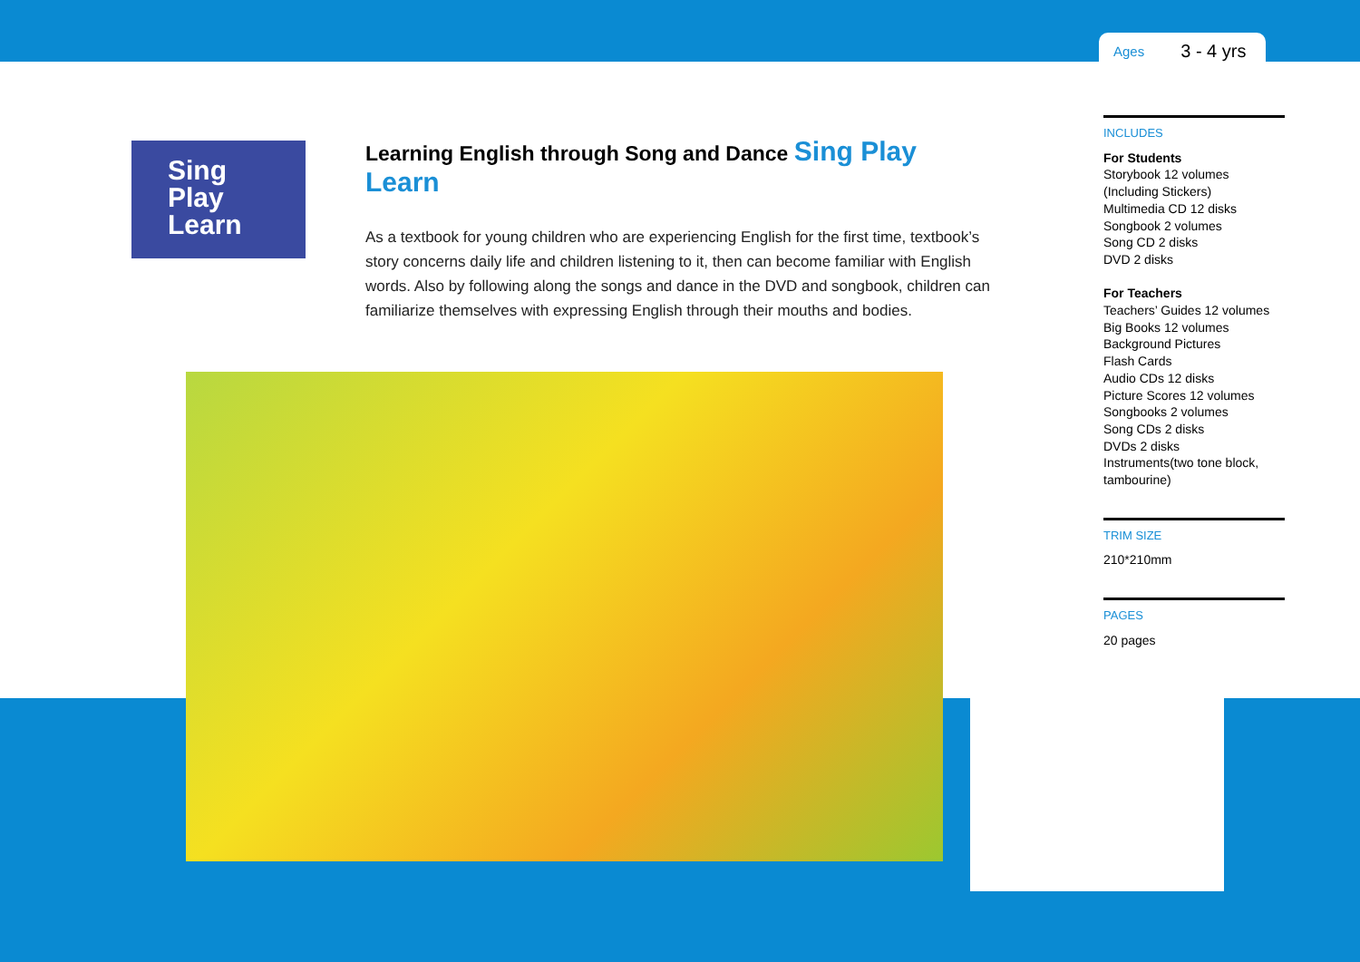Ages 3 - 4 yrs
Sing
Play
Learn
Learning English through Song and Dance Sing Play Learn
As a textbook for young children who are experiencing English for the first time, textbook’s story concerns daily life and children listening to it, then can become familiar with English words. Also by following along the songs and dance in the DVD and songbook, children can familiarize themselves with expressing English through their mouths and bodies.
INCLUDES
For Students
Storybook 12 volumes
(Including Stickers)
Multimedia CD 12 disks
Songbook 2 volumes
Song CD 2 disks
DVD 2 disks
For Teachers
Teachers’ Guides 12 volumes
Big Books 12 volumes
Background Pictures
Flash Cards
Audio CDs 12 disks
Picture Scores 12 volumes
Songbooks 2 volumes
Song CDs 2 disks
DVDs 2 disks
Instruments(two tone block, tambourine)
TRIM SIZE
210*210mm
PAGES
20 pages